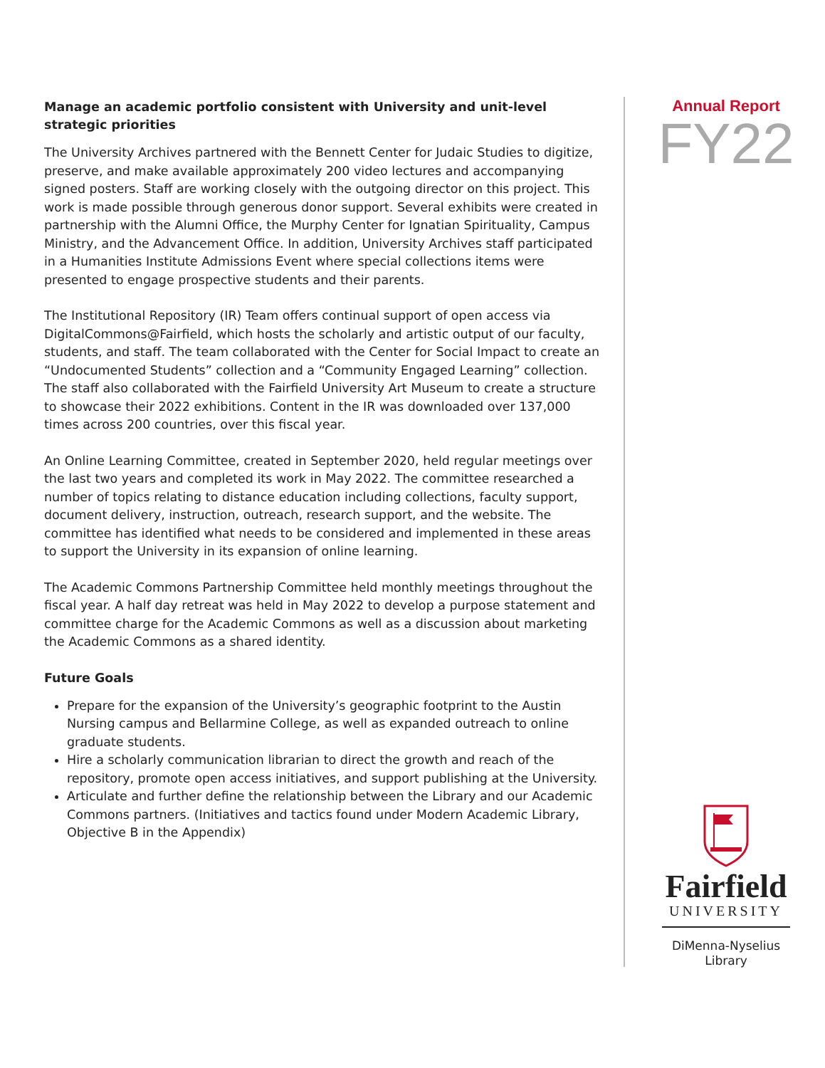Manage an academic portfolio consistent with University and unit-level strategic priorities
The University Archives partnered with the Bennett Center for Judaic Studies to digitize, preserve, and make available approximately 200 video lectures and accompanying signed posters. Staff are working closely with the outgoing director on this project. This work is made possible through generous donor support. Several exhibits were created in partnership with the Alumni Office, the Murphy Center for Ignatian Spirituality, Campus Ministry, and the Advancement Office. In addition, University Archives staff participated in a Humanities Institute Admissions Event where special collections items were presented to engage prospective students and their parents.
The Institutional Repository (IR) Team offers continual support of open access via DigitalCommons@Fairfield, which hosts the scholarly and artistic output of our faculty, students, and staff. The team collaborated with the Center for Social Impact to create an “Undocumented Students” collection and a “Community Engaged Learning” collection. The staff also collaborated with the Fairfield University Art Museum to create a structure to showcase their 2022 exhibitions. Content in the IR was downloaded over 137,000 times across 200 countries, over this fiscal year.
An Online Learning Committee, created in September 2020, held regular meetings over the last two years and completed its work in May 2022. The committee researched a number of topics relating to distance education including collections, faculty support, document delivery, instruction, outreach, research support, and the website. The committee has identified what needs to be considered and implemented in these areas to support the University in its expansion of online learning.
The Academic Commons Partnership Committee held monthly meetings throughout the fiscal year. A half day retreat was held in May 2022 to develop a purpose statement and committee charge for the Academic Commons as well as a discussion about marketing the Academic Commons as a shared identity.
Future Goals
Prepare for the expansion of the University’s geographic footprint to the Austin Nursing campus and Bellarmine College, as well as expanded outreach to online graduate students.
Hire a scholarly communication librarian to direct the growth and reach of the repository, promote open access initiatives, and support publishing at the University.
Articulate and further define the relationship between the Library and our Academic Commons partners. (Initiatives and tactics found under Modern Academic Library, Objective B in the Appendix)
Annual Report
FY22
Fairfield
UNIVERSITY
DiMenna-Nyselius
Library